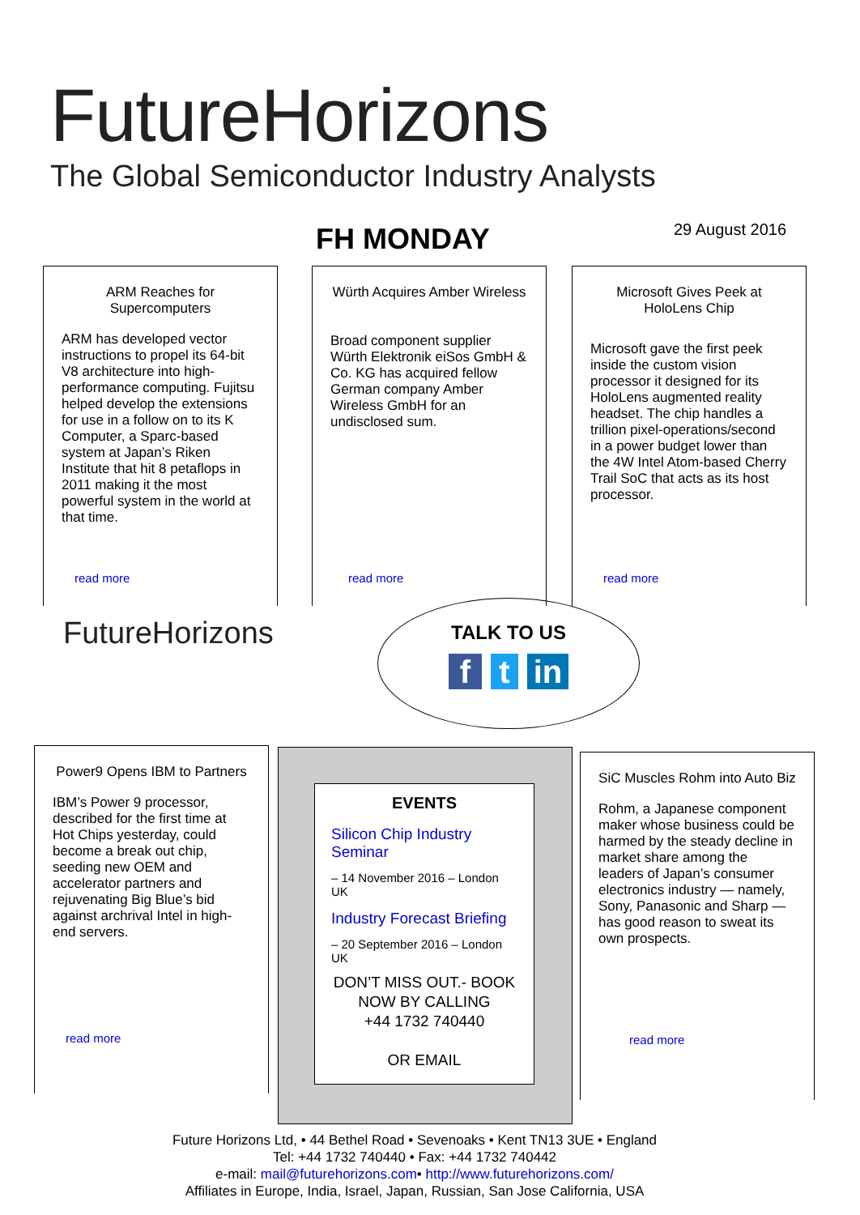FutureHorizons
The Global Semiconductor Industry Analysts
FH MONDAY 29 August 2016
ARM Reaches for Supercomputers
ARM has developed vector instructions to propel its 64-bit V8 architecture into high-performance computing. Fujitsu helped develop the extensions for use in a follow on to its K Computer, a Sparc-based system at Japan’s Riken Institute that hit 8 petaflops in 2011 making it the most powerful system in the world at that time.
read more
Würth Acquires Amber Wireless
Broad component supplier Würth Elektronik eiSos GmbH & Co. KG has acquired fellow German company Amber Wireless GmbH for an undisclosed sum.
read more
Microsoft Gives Peek at HoloLens Chip
Microsoft gave the first peek inside the custom vision processor it designed for its HoloLens augmented reality headset. The chip handles a trillion pixel-operations/second in a power budget lower than the 4W Intel Atom-based Cherry Trail SoC that acts as its host processor.
read more
FutureHorizons
TALK TO US
f t in
Power9 Opens IBM to Partners
IBM’s Power 9 processor, described for the first time at Hot Chips yesterday, could become a break out chip, seeding new OEM and accelerator partners and rejuvenating Big Blue’s bid against archrival Intel in high-end servers.
read more
EVENTS
Silicon Chip Industry Seminar
– 14 November 2016 – London UK
Industry Forecast Briefing
– 20 September 2016 – London UK
DON’T MISS OUT.- BOOK NOW BY CALLING
+44 1732 740440
OR EMAIL
SiC Muscles Rohm into Auto Biz
Rohm, a Japanese component maker whose business could be harmed by the steady decline in market share among the leaders of Japan’s consumer electronics industry — namely, Sony, Panasonic and Sharp — has good reason to sweat its own prospects.
read more
Future Horizons Ltd, • 44 Bethel Road • Sevenoaks • Kent TN13 3UE • England
Tel: +44 1732 740440 • Fax: +44 1732 740442
e-mail: mail@futurehorizons.com• http://www.futurehorizons.com/
Affiliates in Europe, India, Israel, Japan, Russian, San Jose California, USA